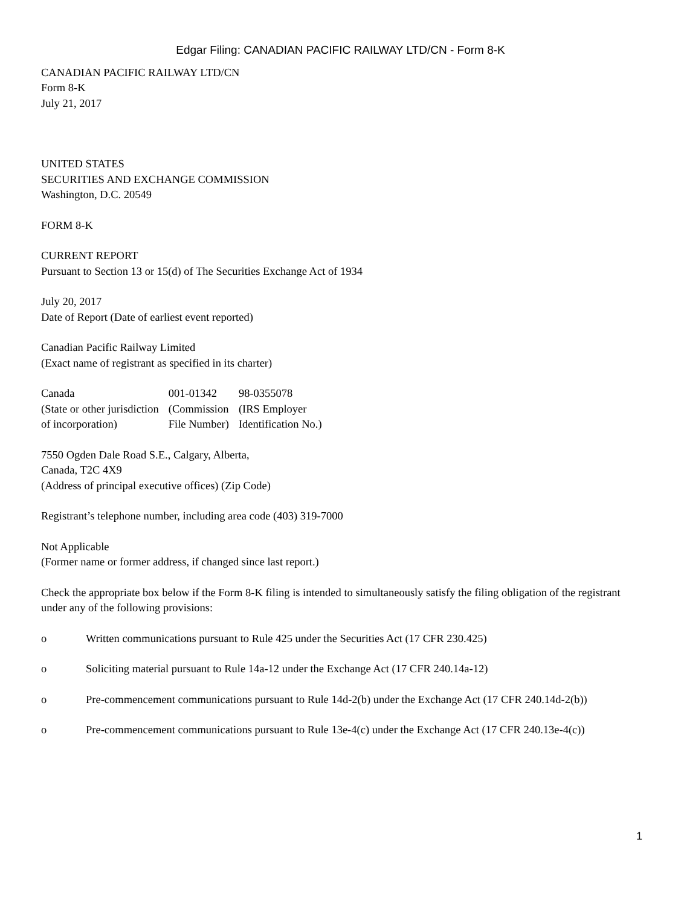Edgar Filing: CANADIAN PACIFIC RAILWAY LTD/CN - Form 8-K
CANADIAN PACIFIC RAILWAY LTD/CN
Form 8-K
July 21, 2017
UNITED STATES
SECURITIES AND EXCHANGE COMMISSION
Washington, D.C. 20549
FORM 8-K
CURRENT REPORT
Pursuant to Section 13 or 15(d) of The Securities Exchange Act of 1934
July 20, 2017
Date of Report (Date of earliest event reported)
Canadian Pacific Railway Limited
(Exact name of registrant as specified in its charter)
| Canada | 001-01342 | 98-0355078 |
| (State or other jurisdiction of incorporation) | (Commission File Number) | (IRS Employer Identification No.) |
7550 Ogden Dale Road S.E., Calgary, Alberta,
Canada, T2C 4X9
(Address of principal executive offices) (Zip Code)
Registrant’s telephone number, including area code (403) 319-7000
Not Applicable
(Former name or former address, if changed since last report.)
Check the appropriate box below if the Form 8-K filing is intended to simultaneously satisfy the filing obligation of the registrant under any of the following provisions:
o Written communications pursuant to Rule 425 under the Securities Act (17 CFR 230.425)
o Soliciting material pursuant to Rule 14a-12 under the Exchange Act (17 CFR 240.14a-12)
o Pre-commencement communications pursuant to Rule 14d-2(b) under the Exchange Act (17 CFR 240.14d-2(b))
o Pre-commencement communications pursuant to Rule 13e-4(c) under the Exchange Act (17 CFR 240.13e-4(c))
1